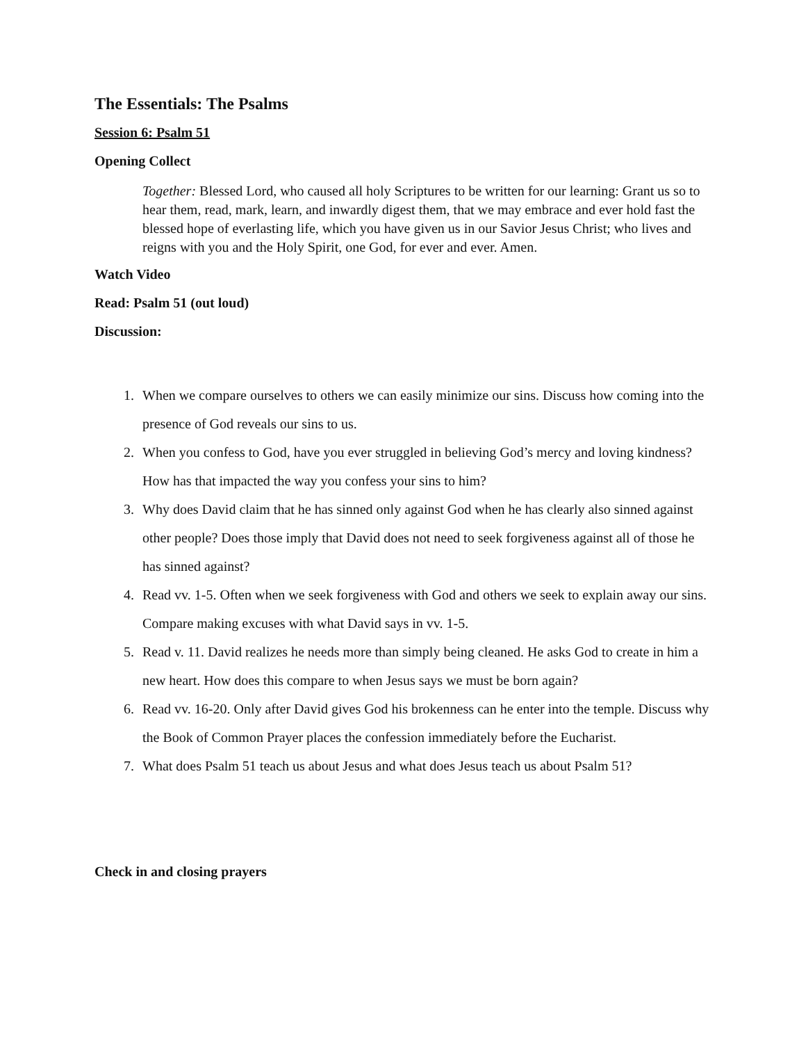The Essentials: The Psalms
Session 6: Psalm 51
Opening Collect
Together: Blessed Lord, who caused all holy Scriptures to be written for our learning: Grant us so to hear them, read, mark, learn, and inwardly digest them, that we may embrace and ever hold fast the blessed hope of everlasting life, which you have given us in our Savior Jesus Christ; who lives and reigns with you and the Holy Spirit, one God, for ever and ever. Amen.
Watch Video
Read: Psalm 51 (out loud)
Discussion:
1. When we compare ourselves to others we can easily minimize our sins. Discuss how coming into the presence of God reveals our sins to us.
2. When you confess to God, have you ever struggled in believing God’s mercy and loving kindness? How has that impacted the way you confess your sins to him?
3. Why does David claim that he has sinned only against God when he has clearly also sinned against other people? Does those imply that David does not need to seek forgiveness against all of those he has sinned against?
4. Read vv. 1-5. Often when we seek forgiveness with God and others we seek to explain away our sins. Compare making excuses with what David says in vv. 1-5.
5. Read v. 11. David realizes he needs more than simply being cleaned. He asks God to create in him a new heart. How does this compare to when Jesus says we must be born again?
6. Read vv. 16-20. Only after David gives God his brokenness can he enter into the temple. Discuss why the Book of Common Prayer places the confession immediately before the Eucharist.
7. What does Psalm 51 teach us about Jesus and what does Jesus teach us about Psalm 51?
Check in and closing prayers